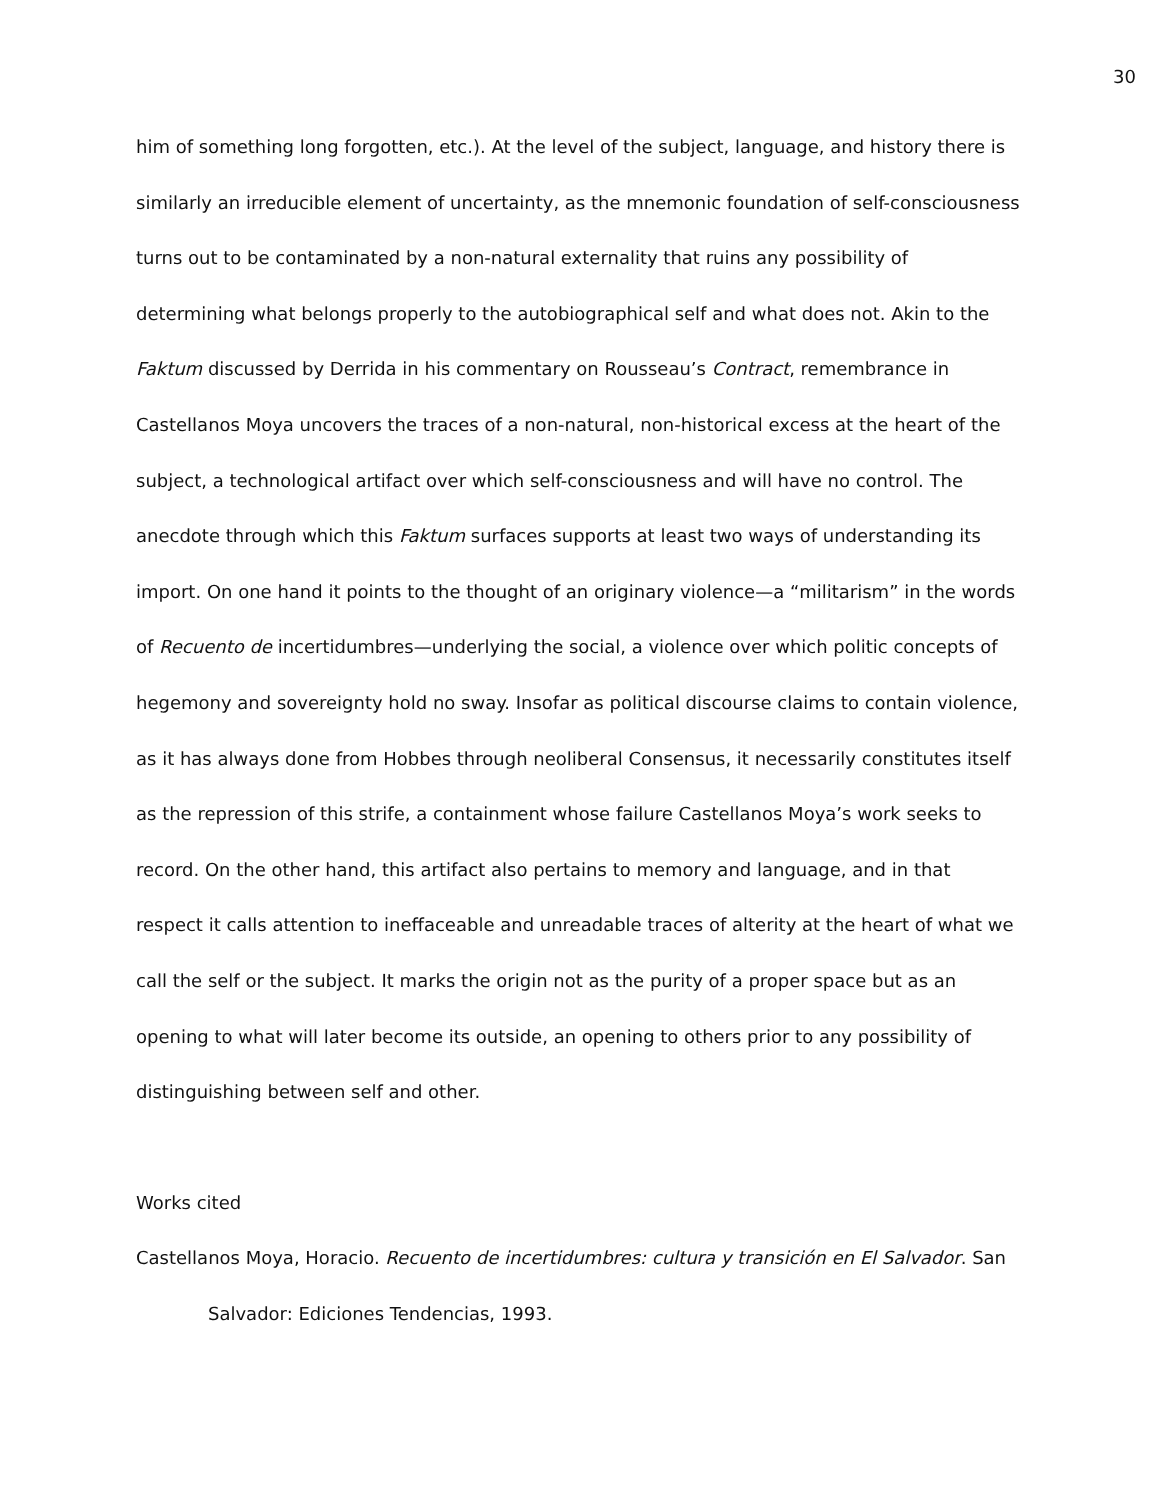30
him of something long forgotten, etc.). At the level of the subject, language, and history there is similarly an irreducible element of uncertainty, as the mnemonic foundation of self-consciousness turns out to be contaminated by a non-natural externality that ruins any possibility of determining what belongs properly to the autobiographical self and what does not. Akin to the Faktum discussed by Derrida in his commentary on Rousseau’s Contract, remembrance in Castellanos Moya uncovers the traces of a non-natural, non-historical excess at the heart of the subject, a technological artifact over which self-consciousness and will have no control. The anecdote through which this Faktum surfaces supports at least two ways of understanding its import. On one hand it points to the thought of an originary violence—a “militarism” in the words of Recuento de incertidumbres—underlying the social, a violence over which politic concepts of hegemony and sovereignty hold no sway. Insofar as political discourse claims to contain violence, as it has always done from Hobbes through neoliberal Consensus, it necessarily constitutes itself as the repression of this strife, a containment whose failure Castellanos Moya’s work seeks to record. On the other hand, this artifact also pertains to memory and language, and in that respect it calls attention to ineffaceable and unreadable traces of alterity at the heart of what we call the self or the subject. It marks the origin not as the purity of a proper space but as an opening to what will later become its outside, an opening to others prior to any possibility of distinguishing between self and other.
Works cited
Castellanos Moya, Horacio. Recuento de incertidumbres: cultura y transición en El Salvador. San Salvador: Ediciones Tendencias, 1993.